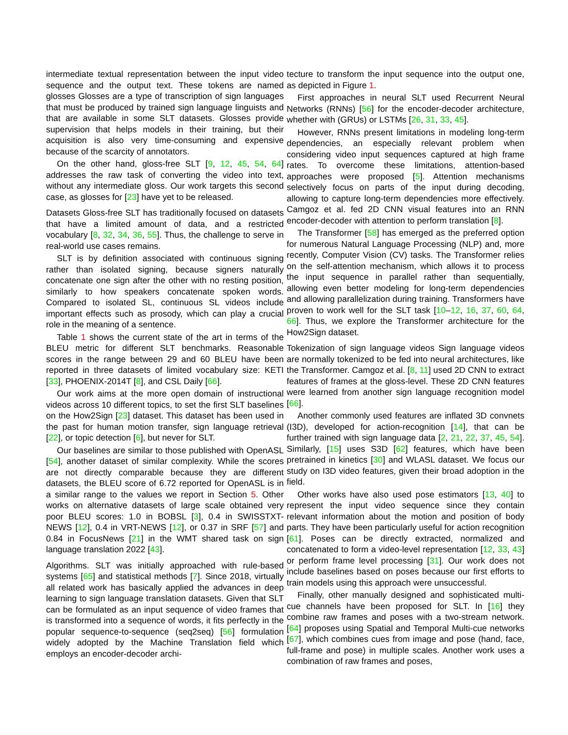intermediate textual representation between the input video sequence and the output text. These tokens are named glosses Glosses are a type of transcription of sign languages that must be produced by trained sign language linguists and that are available in some SLT datasets. Glosses provide supervision that helps models in their training, but their acquisition is also very time-consuming and expensive because of the scarcity of annotators.
On the other hand, gloss-free SLT [9, 12, 45, 54, 64] addresses the raw task of converting the video into text, without any intermediate gloss. Our work targets this second case, as glosses for [23] have yet to be released.
Datasets Gloss-free SLT has traditionally focused on datasets that have a limited amount of data, and a restricted vocabulary [8, 32, 34, 36, 55]. Thus, the challenge to serve in real-world use cases remains.
SLT is by definition associated with continuous signing rather than isolated signing, because signers naturally concatenate one sign after the other with no resting position, similarly to how speakers concatenate spoken words. Compared to isolated SL, continuous SL videos include important effects such as prosody, which can play a crucial role in the meaning of a sentence.
Table 1 shows the current state of the art in terms of the BLEU metric for different SLT benchmarks. Reasonable scores in the range between 29 and 60 BLEU have been reported in three datasets of limited vocabulary size: KETI [33], PHOENIX-2014T [8], and CSL Daily [66].
Our work aims at the more open domain of instructional videos across 10 different topics, to set the first SLT baselines on the How2Sign [23] dataset. This dataset has been used in the past for human motion transfer, sign language retrieval [22], or topic detection [6], but never for SLT.
Our baselines are similar to those published with OpenASL [54], another dataset of similar complexity. While the scores are not directly comparable because they are different datasets, the BLEU score of 6.72 reported for OpenASL is in a similar range to the values we report in Section 5. Other works on alternative datasets of large scale obtained very poor BLEU scores: 1.0 in BOBSL [3], 0.4 in SWISSTXT-NEWS [12], 0.4 in VRT-NEWS [12], or 0.37 in SRF [57] and 0.84 in FocusNews [21] in the WMT shared task on sign language translation 2022 [43].
Algorithms. SLT was initially approached with rule-based systems [65] and statistical methods [7]. Since 2018, virtually all related work has basically applied the advances in deep learning to sign language translation datasets. Given that SLT can be formulated as an input sequence of video frames that is transformed into a sequence of words, it fits perfectly in the popular sequence-to-sequence (seq2seq) [56] formulation widely adopted by the Machine Translation field which employs an encoder-decoder archi-
tecture to transform the input sequence into the output one, as depicted in Figure 1.
First approaches in neural SLT used Recurrent Neural Networks (RNNs) [56] for the encoder-decoder architecture, whether with (GRUs) or LSTMs [26, 31, 33, 45].
However, RNNs present limitations in modeling long-term dependencies, an especially relevant problem when considering video input sequences captured at high frame rates. To overcome these limitations, attention-based approaches were proposed [5]. Attention mechanisms selectively focus on parts of the input during decoding, allowing to capture long-term dependencies more effectively. Camgoz et al. fed 2D CNN visual features into an RNN encoder-decoder with attention to perform translation [8].
The Transformer [58] has emerged as the preferred option for numerous Natural Language Processing (NLP) and, more recently, Computer Vision (CV) tasks. The Transformer relies on the self-attention mechanism, which allows it to process the input sequence in parallel rather than sequentially, allowing even better modeling for long-term dependencies and allowing parallelization during training. Transformers have proven to work well for the SLT task [10–12, 16, 37, 60, 64, 66]. Thus, we explore the Transformer architecture for the How2Sign dataset.
Tokenization of sign language videos Sign language videos are normally tokenized to be fed into neural architectures, like the Transformer. Camgoz et al. [8, 11] used 2D CNN to extract features of frames at the gloss-level. These 2D CNN features were learned from another sign language recognition model [66].
Another commonly used features are inflated 3D convnets (I3D), developed for action-recognition [14], that can be further trained with sign language data [2, 21, 22, 37, 45, 54]. Similarly, [15] uses S3D [62] features, which have been pretrained in kinetics [30] and WLASL dataset. We focus our study on I3D video features, given their broad adoption in the field.
Other works have also used pose estimators [13, 40] to represent the input video sequence since they contain relevant information about the motion and position of body parts. They have been particularly useful for action recognition [61]. Poses can be directly extracted, normalized and concatenated to form a video-level representation [12, 33, 43] or perform frame level processing [31]. Our work does not include baselines based on poses because our first efforts to train models using this approach were unsuccessful.
Finally, other manually designed and sophisticated multi-cue channels have been proposed for SLT. In [16] they combine raw frames and poses with a two-stream network. [64] proposes using Spatial and Temporal Multi-cue networks [67], which combines cues from image and pose (hand, face, full-frame and pose) in multiple scales. Another work uses a combination of raw frames and poses,